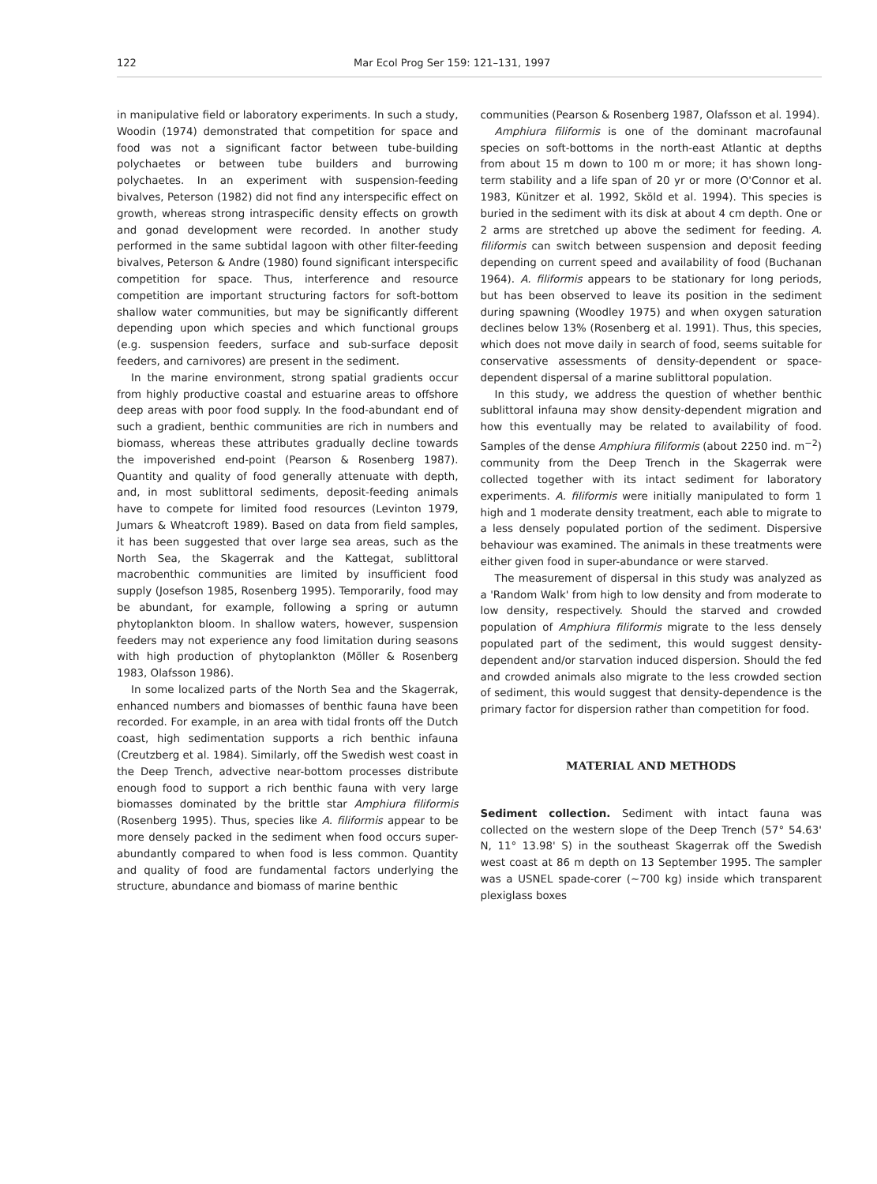122 Mar Ecol Prog Ser 159: 121–131, 1997
in manipulative field or laboratory experiments. In such a study, Woodin (1974) demonstrated that competition for space and food was not a significant factor between tube-building polychaetes or between tube builders and burrowing polychaetes. In an experiment with suspension-feeding bivalves, Peterson (1982) did not find any interspecific effect on growth, whereas strong intraspecific density effects on growth and gonad development were recorded. In another study performed in the same subtidal lagoon with other filter-feeding bivalves, Peterson & Andre (1980) found significant interspecific competition for space. Thus, interference and resource competition are important structuring factors for soft-bottom shallow water communities, but may be significantly different depending upon which species and which functional groups (e.g. suspension feeders, surface and sub-surface deposit feeders, and carnivores) are present in the sediment.
In the marine environment, strong spatial gradients occur from highly productive coastal and estuarine areas to offshore deep areas with poor food supply. In the food-abundant end of such a gradient, benthic communities are rich in numbers and biomass, whereas these attributes gradually decline towards the impoverished end-point (Pearson & Rosenberg 1987). Quantity and quality of food generally attenuate with depth, and, in most sublittoral sediments, deposit-feeding animals have to compete for limited food resources (Levinton 1979, Jumars & Wheatcroft 1989). Based on data from field samples, it has been suggested that over large sea areas, such as the North Sea, the Skagerrak and the Kattegat, sublittoral macrobenthic communities are limited by insufficient food supply (Josefson 1985, Rosenberg 1995). Temporarily, food may be abundant, for example, following a spring or autumn phytoplankton bloom. In shallow waters, however, suspension feeders may not experience any food limitation during seasons with high production of phytoplankton (Möller & Rosenberg 1983, Olafsson 1986).
In some localized parts of the North Sea and the Skagerrak, enhanced numbers and biomasses of benthic fauna have been recorded. For example, in an area with tidal fronts off the Dutch coast, high sedimentation supports a rich benthic infauna (Creutzberg et al. 1984). Similarly, off the Swedish west coast in the Deep Trench, advective near-bottom processes distribute enough food to support a rich benthic fauna with very large biomasses dominated by the brittle star Amphiura filiformis (Rosenberg 1995). Thus, species like A. filiformis appear to be more densely packed in the sediment when food occurs super-abundantly compared to when food is less common. Quantity and quality of food are fundamental factors underlying the structure, abundance and biomass of marine benthic
communities (Pearson & Rosenberg 1987, Olafsson et al. 1994).
Amphiura filiformis is one of the dominant macrofaunal species on soft-bottoms in the north-east Atlantic at depths from about 15 m down to 100 m or more; it has shown long-term stability and a life span of 20 yr or more (O'Connor et al. 1983, Künitzer et al. 1992, Sköld et al. 1994). This species is buried in the sediment with its disk at about 4 cm depth. One or 2 arms are stretched up above the sediment for feeding. A. filiformis can switch between suspension and deposit feeding depending on current speed and availability of food (Buchanan 1964). A. filiformis appears to be stationary for long periods, but has been observed to leave its position in the sediment during spawning (Woodley 1975) and when oxygen saturation declines below 13% (Rosenberg et al. 1991). Thus, this species, which does not move daily in search of food, seems suitable for conservative assessments of density-dependent or space-dependent dispersal of a marine sublittoral population.
In this study, we address the question of whether benthic sublittoral infauna may show density-dependent migration and how this eventually may be related to availability of food. Samples of the dense Amphiura filiformis (about 2250 ind. m<sup>−2</sup>) community from the Deep Trench in the Skagerrak were collected together with its intact sediment for laboratory experiments. A. filiformis were initially manipulated to form 1 high and 1 moderate density treatment, each able to migrate to a less densely populated portion of the sediment. Dispersive behaviour was examined. The animals in these treatments were either given food in super-abundance or were starved.
The measurement of dispersal in this study was analyzed as a 'Random Walk' from high to low density and from moderate to low density, respectively. Should the starved and crowded population of Amphiura filiformis migrate to the less densely populated part of the sediment, this would suggest density-dependent and/or starvation induced dispersion. Should the fed and crowded animals also migrate to the less crowded section of sediment, this would suggest that density-dependence is the primary factor for dispersion rather than competition for food.
MATERIAL AND METHODS
Sediment collection. Sediment with intact fauna was collected on the western slope of the Deep Trench (57° 54.63' N, 11° 13.98' S) in the southeast Skagerrak off the Swedish west coast at 86 m depth on 13 September 1995. The sampler was a USNEL spade-corer (~700 kg) inside which transparent plexiglass boxes